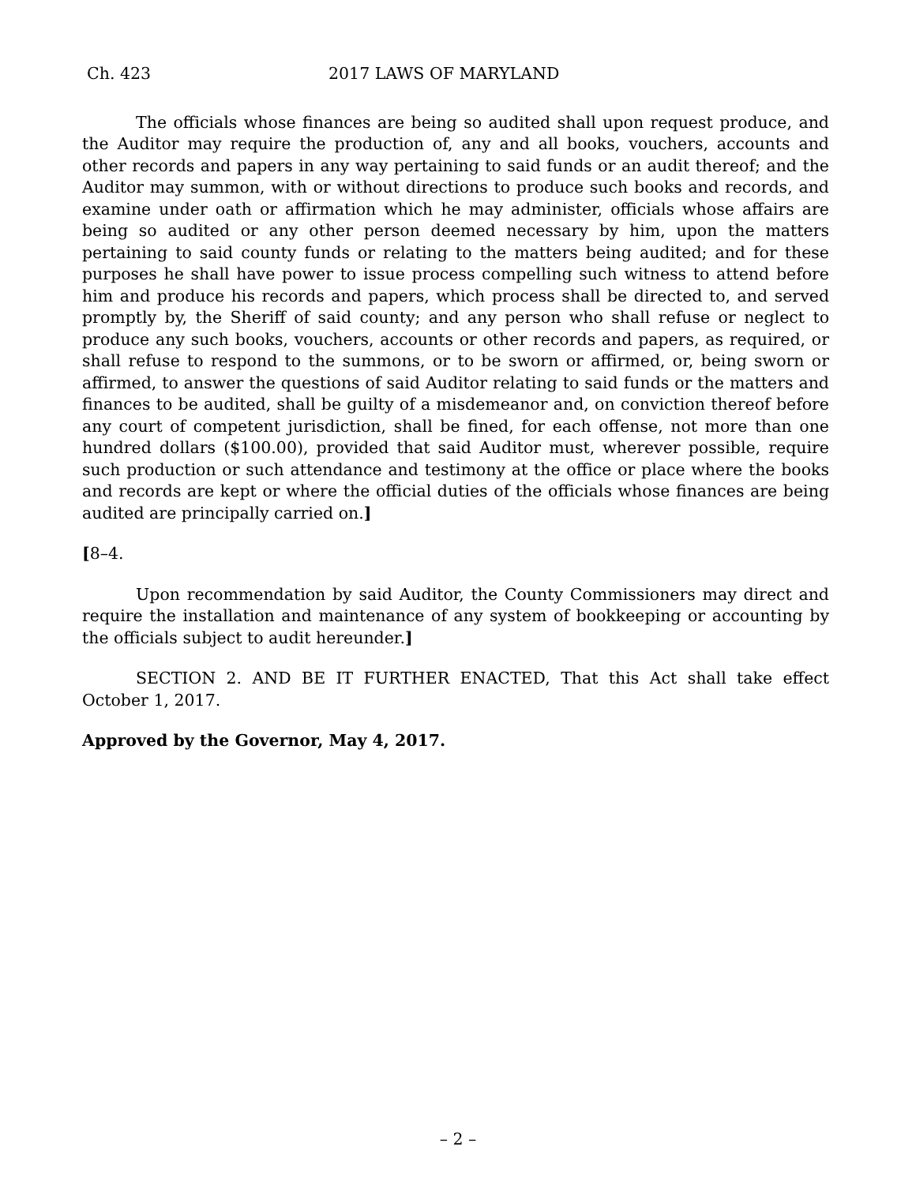Ch. 423 2017 LAWS OF MARYLAND
The officials whose finances are being so audited shall upon request produce, and the Auditor may require the production of, any and all books, vouchers, accounts and other records and papers in any way pertaining to said funds or an audit thereof; and the Auditor may summon, with or without directions to produce such books and records, and examine under oath or affirmation which he may administer, officials whose affairs are being so audited or any other person deemed necessary by him, upon the matters pertaining to said county funds or relating to the matters being audited; and for these purposes he shall have power to issue process compelling such witness to attend before him and produce his records and papers, which process shall be directed to, and served promptly by, the Sheriff of said county; and any person who shall refuse or neglect to produce any such books, vouchers, accounts or other records and papers, as required, or shall refuse to respond to the summons, or to be sworn or affirmed, or, being sworn or affirmed, to answer the questions of said Auditor relating to said funds or the matters and finances to be audited, shall be guilty of a misdemeanor and, on conviction thereof before any court of competent jurisdiction, shall be fined, for each offense, not more than one hundred dollars ($100.00), provided that said Auditor must, wherever possible, require such production or such attendance and testimony at the office or place where the books and records are kept or where the official duties of the officials whose finances are being audited are principally carried on.]
[8–4.
Upon recommendation by said Auditor, the County Commissioners may direct and require the installation and maintenance of any system of bookkeeping or accounting by the officials subject to audit hereunder.]
SECTION 2. AND BE IT FURTHER ENACTED, That this Act shall take effect October 1, 2017.
Approved by the Governor, May 4, 2017.
– 2 –